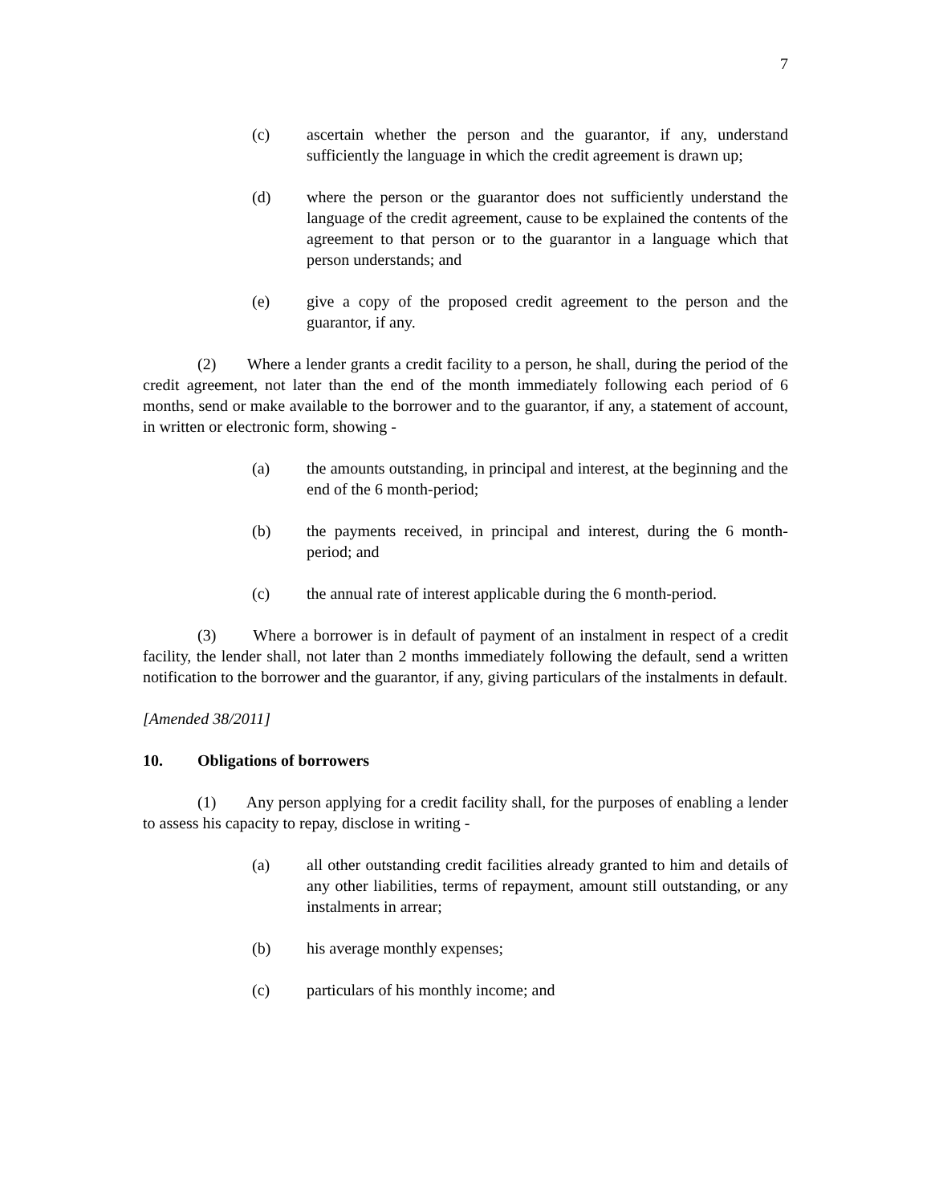7
(c) ascertain whether the person and the guarantor, if any, understand sufficiently the language in which the credit agreement is drawn up;
(d) where the person or the guarantor does not sufficiently understand the language of the credit agreement, cause to be explained the contents of the agreement to that person or to the guarantor in a language which that person understands; and
(e) give a copy of the proposed credit agreement to the person and the guarantor, if any.
(2) Where a lender grants a credit facility to a person, he shall, during the period of the credit agreement, not later than the end of the month immediately following each period of 6 months, send or make available to the borrower and to the guarantor, if any, a statement of account, in written or electronic form, showing -
(a) the amounts outstanding, in principal and interest, at the beginning and the end of the 6 month-period;
(b) the payments received, in principal and interest, during the 6 month-period; and
(c) the annual rate of interest applicable during the 6 month-period.
(3) Where a borrower is in default of payment of an instalment in respect of a credit facility, the lender shall, not later than 2 months immediately following the default, send a written notification to the borrower and the guarantor, if any, giving particulars of the instalments in default.
[Amended 38/2011]
10. Obligations of borrowers
(1) Any person applying for a credit facility shall, for the purposes of enabling a lender to assess his capacity to repay, disclose in writing -
(a) all other outstanding credit facilities already granted to him and details of any other liabilities, terms of repayment, amount still outstanding, or any instalments in arrear;
(b) his average monthly expenses;
(c) particulars of his monthly income; and